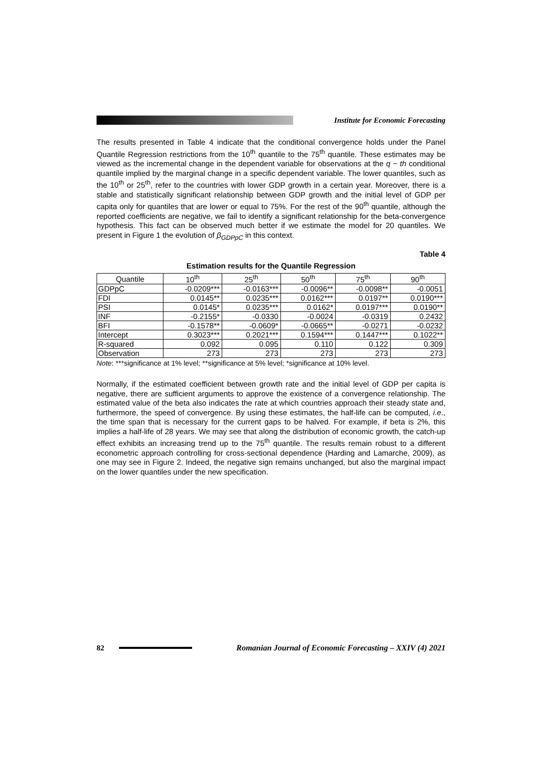Institute for Economic Forecasting
The results presented in Table 4 indicate that the conditional convergence holds under the Panel Quantile Regression restrictions from the 10<sup>th</sup> quantile to the 75<sup>th</sup> quantile. These estimates may be viewed as the incremental change in the dependent variable for observations at the q − th conditional quantile implied by the marginal change in a specific dependent variable. The lower quantiles, such as the 10<sup>th</sup> or 25<sup>th</sup>, refer to the countries with lower GDP growth in a certain year. Moreover, there is a stable and statistically significant relationship between GDP growth and the initial level of GDP per capita only for quantiles that are lower or equal to 75%. For the rest of the 90<sup>th</sup> quantile, although the reported coefficients are negative, we fail to identify a significant relationship for the beta-convergence hypothesis. This fact can be observed much better if we estimate the model for 20 quantiles. We present in Figure 1 the evolution of β<sub>GDPpC</sub> in this context.
Table 4
Estimation results for the Quantile Regression
| Quantile | 10<sup>th</sup> | 25<sup>th</sup> | 50<sup>th</sup> | 75<sup>th</sup> | 90<sup>th</sup> |
| --- | --- | --- | --- | --- | --- |
| GDPpC | -0.0209*** | -0.0163*** | -0.0096** | -0.0098** | -0.0051 |
| FDI | 0.0145** | 0.0235*** | 0.0162*** | 0.0197** | 0.0190*** |
| PSI | 0.0145* | 0.0235*** | 0.0162* | 0.0197*** | 0.0190** |
| INF | -0.2155* | -0.0330 | -0.0024 | -0.0319 | 0.2432 |
| BFI | -0.1578** | -0.0609* | -0.0665** | -0.0271 | -0.0232 |
| Intercept | 0.3023*** | 0.2021*** | 0.1594*** | 0.1447*** | 0.1022** |
| R-squared | 0.092 | 0.095 | 0.110 | 0.122 | 0.309 |
| Observation | 273 | 273 | 273 | 273 | 273 |
Note: ***significance at 1% level; **significance at 5% level; *significance at 10% level.
Normally, if the estimated coefficient between growth rate and the initial level of GDP per capita is negative, there are sufficient arguments to approve the existence of a convergence relationship. The estimated value of the beta also indicates the rate at which countries approach their steady state and, furthermore, the speed of convergence. By using these estimates, the half-life can be computed, i.e., the time span that is necessary for the current gaps to be halved. For example, if beta is 2%, this implies a half-life of 28 years. We may see that along the distribution of economic growth, the catch-up effect exhibits an increasing trend up to the 75<sup>th</sup> quantile. The results remain robust to a different econometric approach controlling for cross-sectional dependence (Harding and Lamarche, 2009), as one may see in Figure 2. Indeed, the negative sign remains unchanged, but also the marginal impact on the lower quantiles under the new specification.
82 Romanian Journal of Economic Forecasting – XXIV (4) 2021